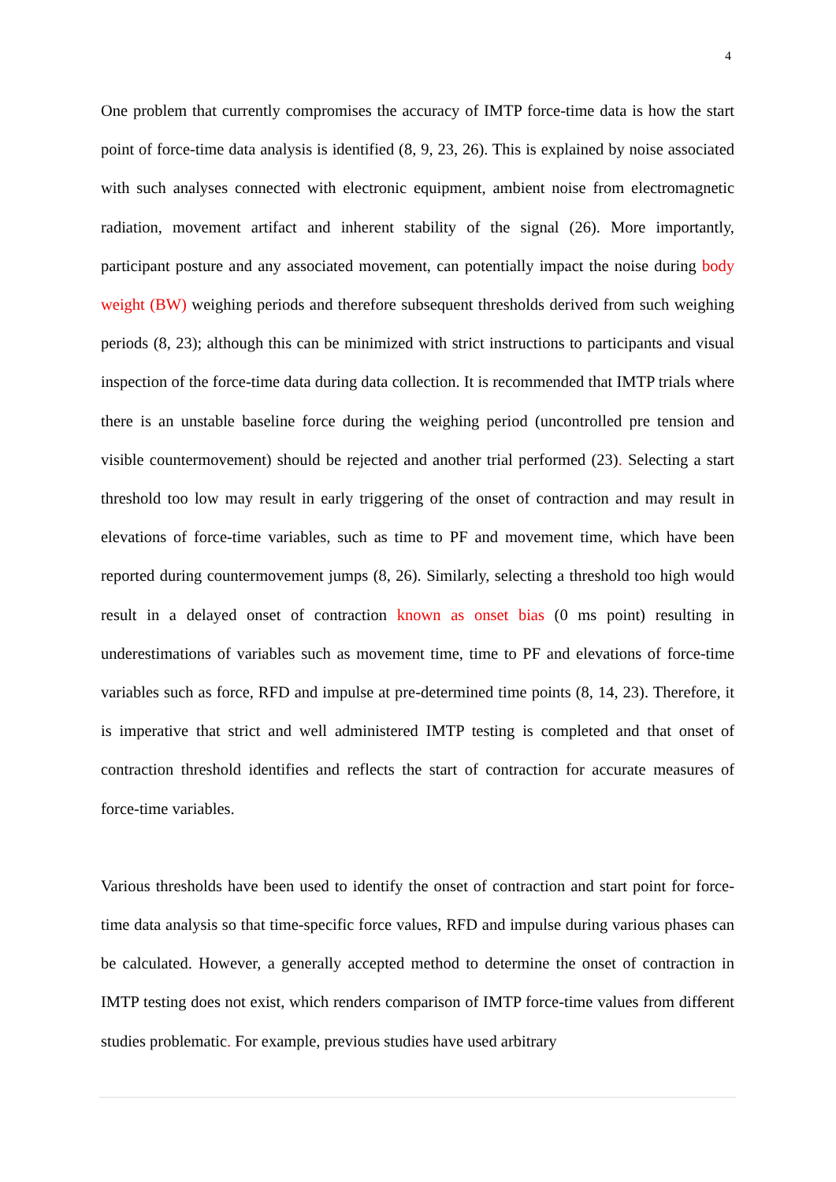4
One problem that currently compromises the accuracy of IMTP force-time data is how the start point of force-time data analysis is identified (8, 9, 23, 26). This is explained by noise associated with such analyses connected with electronic equipment, ambient noise from electromagnetic radiation, movement artifact and inherent stability of the signal (26). More importantly, participant posture and any associated movement, can potentially impact the noise during body weight (BW) weighing periods and therefore subsequent thresholds derived from such weighing periods (8, 23); although this can be minimized with strict instructions to participants and visual inspection of the force-time data during data collection. It is recommended that IMTP trials where there is an unstable baseline force during the weighing period (uncontrolled pre tension and visible countermovement) should be rejected and another trial performed (23). Selecting a start threshold too low may result in early triggering of the onset of contraction and may result in elevations of force-time variables, such as time to PF and movement time, which have been reported during countermovement jumps (8, 26). Similarly, selecting a threshold too high would result in a delayed onset of contraction known as onset bias (0 ms point) resulting in underestimations of variables such as movement time, time to PF and elevations of force-time variables such as force, RFD and impulse at pre-determined time points (8, 14, 23). Therefore, it is imperative that strict and well administered IMTP testing is completed and that onset of contraction threshold identifies and reflects the start of contraction for accurate measures of force-time variables.
Various thresholds have been used to identify the onset of contraction and start point for force-time data analysis so that time-specific force values, RFD and impulse during various phases can be calculated. However, a generally accepted method to determine the onset of contraction in IMTP testing does not exist, which renders comparison of IMTP force-time values from different studies problematic. For example, previous studies have used arbitrary